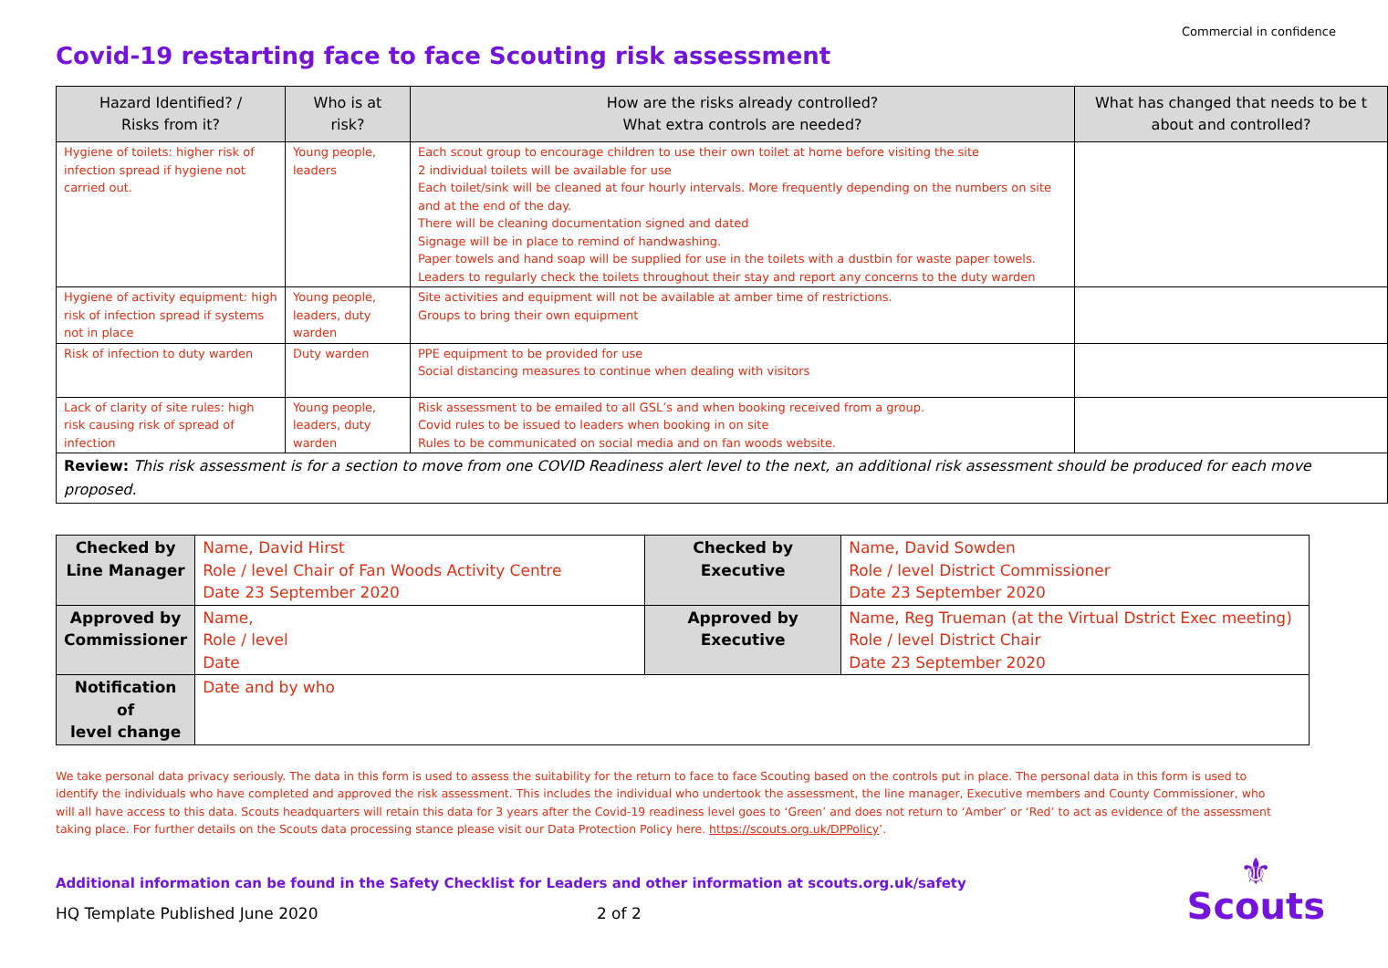Commercial in confidence
Covid-19 restarting face to face Scouting risk assessment
| Hazard Identified? / Risks from it? | Who is at risk? | How are the risks already controlled? What extra controls are needed? | What has changed that needs to be t about and controlled? |
| --- | --- | --- | --- |
| Hygiene of toilets: higher risk of infection spread if hygiene not carried out. | Young people, leaders | Each scout group to encourage children to use their own toilet at home before visiting the site 2 individual toilets will be available for use Each toilet/sink will be cleaned at four hourly intervals. More frequently depending on the numbers on site and at the end of the day. There will be cleaning documentation signed and dated Signage will be in place to remind of handwashing. Paper towels and hand soap will be supplied for use in the toilets with a dustbin for waste paper towels. Leaders to regularly check the toilets throughout their stay and report any concerns to the duty warden | |
| Hygiene of activity equipment: high risk of infection spread if systems not in place | Young people, leaders, duty warden | Site activities and equipment will not be available at amber time of restrictions. Groups to bring their own equipment | |
| Risk of infection to duty warden | Duty warden | PPE equipment to be provided for use Social distancing measures to continue when dealing with visitors | |
| Lack of clarity of site rules: high risk causing risk of spread of infection | Young people, leaders, duty warden | Risk assessment to be emailed to all GSL’s and when booking received from a group. Covid rules to be issued to leaders when booking in on site Rules to be communicated on social media and on fan woods website. | |
| Review: This risk assessment is for a section to move from one COVID Readiness alert level to the next, an additional risk assessment should be produced for each move proposed. | | | |
| Checked by Line Manager | Name, David Hirst Role / level Chair of Fan Woods Activity Centre Date 23 September 2020 | Checked by Executive | Name, David Sowden Role / level District Commissioner Date 23 September 2020 |
| Approved by Commissioner | Name, Role / level Date | Approved by Executive | Name, Reg Trueman (at the Virtual Dstrict Exec meeting) Role / level District Chair Date 23 September 2020 |
| Notification of level change | Date and by who | | |
We take personal data privacy seriously. The data in this form is used to assess the suitability for the return to face to face Scouting based on the controls put in place. The personal data in this form is used to identify the individuals who have completed and approved the risk assessment. This includes the individual who undertook the assessment, the line manager, Executive members and County Commissioner, who will all have access to this data. Scouts headquarters will retain this data for 3 years after the Covid-19 readiness level goes to ‘Green’ and does not return to ‘Amber’ or ‘Red’ to act as evidence of the assessment taking place. For further details on the Scouts data processing stance please visit our Data Protection Policy here. https://scouts.org.uk/DPPolicy’.
Additional information can be found in the Safety Checklist for Leaders and other information at scouts.org.uk/safety
HQ Template Published June 2020 2 of 2
⚜
Scouts